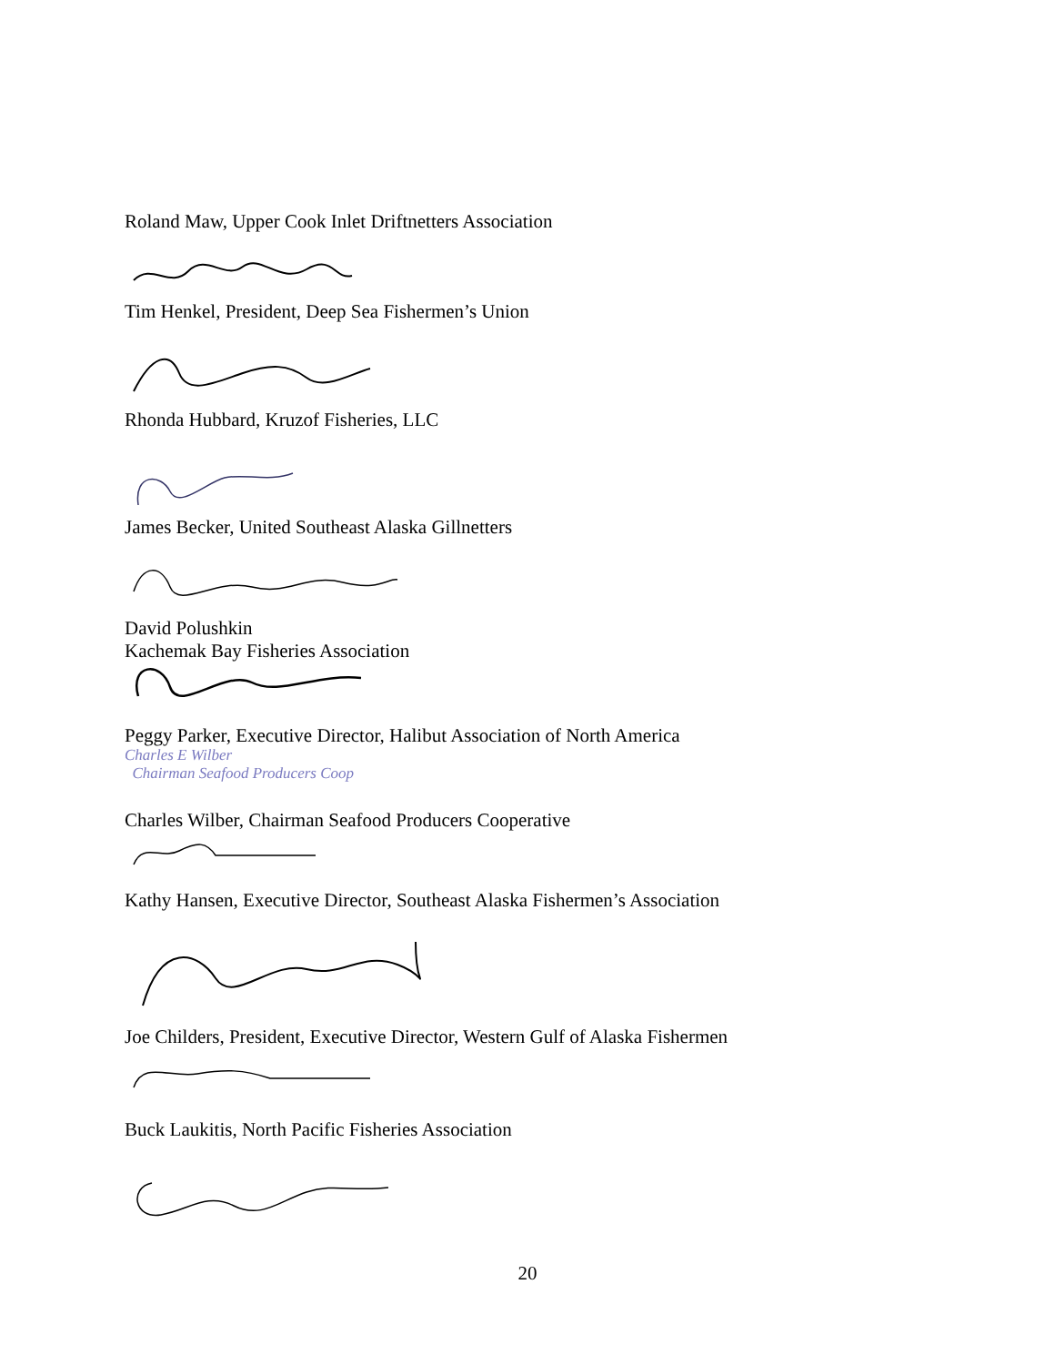Roland Maw, Upper Cook Inlet Driftnetters Association
Tim Henkel, President, Deep Sea Fishermen’s Union
Rhonda Hubbard, Kruzof Fisheries, LLC
James Becker, United Southeast Alaska Gillnetters
David Polushkin
Kachemak Bay Fisheries Association
Peggy Parker, Executive Director, Halibut Association of North America
Charles E Wilber
Chairman Seafood Producers Coop
Charles Wilber, Chairman Seafood Producers Cooperative
Kathy Hansen, Executive Director, Southeast Alaska Fishermen’s Association
Joe Childers, President, Executive Director, Western Gulf of Alaska Fishermen
Buck Laukitis, North Pacific Fisheries Association
20